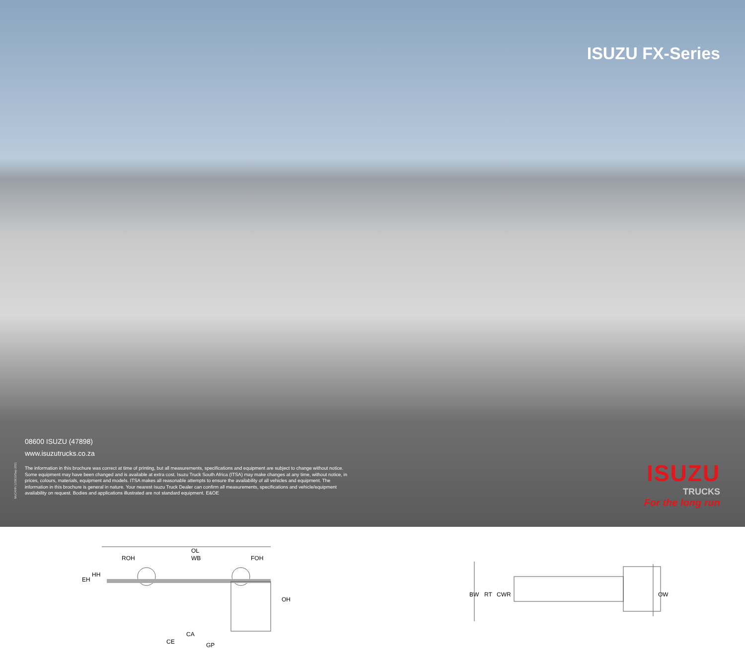ISUZU FX-Series
08600 ISUZU (47898)
www.isuzutrucks.co.za
The information in this brochure was correct at time of printing, but all measurements, specifications and equipment are subject to change without notice. Some equipment may have been changed and is available at extra cost. Isuzu Truck South Africa (ITSA) may make changes at any time, without notice, in prices, colours, materials, equipment and models. ITSA makes all reasonable attempts to ensure the availability of all vehicles and equipment. The information in this brochure is general in nature. Your nearest Isuzu Truck Dealer can confirm all measurements, specifications and vehicle/equipment availability on request. Bodies and applications illustrated are not standard equipment. E&OE
McCANN 123933/Sep 2011
ISUZU
TRUCKS
For the long run
OL
ROH
WB
FOH
EH
HH
OH
CA
CE
GP
BW
RT
CWR
OW